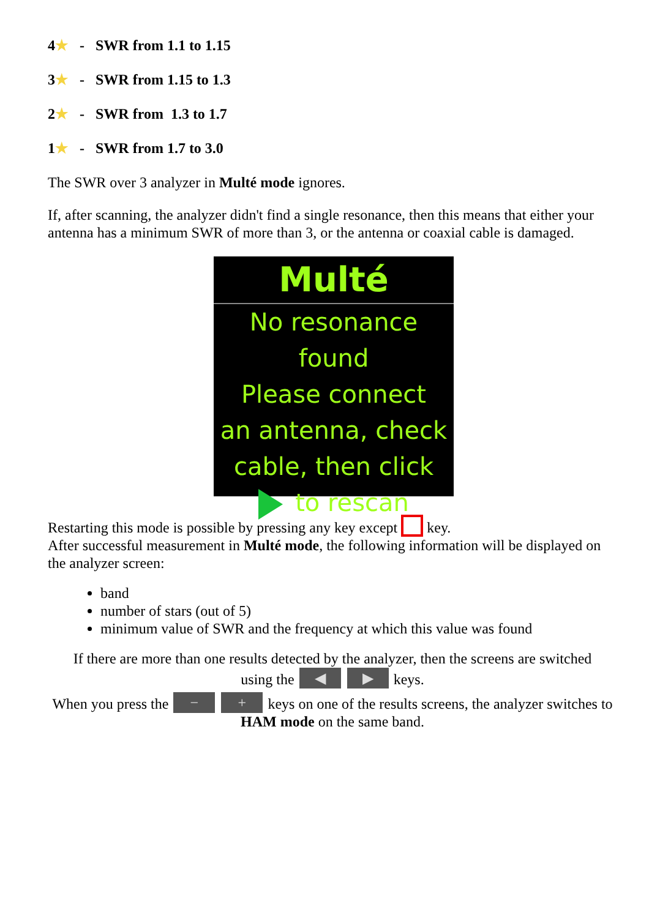4★ - SWR from 1.1 to 1.15
3★ - SWR from 1.15 to 1.3
2★ - SWR from 1.3 to 1.7
1★ - SWR from 1.7 to 3.0
The SWR over 3 analyzer in Multé mode ignores.
If, after scanning, the analyzer didn't find a single resonance, then this means that either your antenna has a minimum SWR of more than 3, or the antenna or coaxial cable is damaged.
Multé
No resonance found
Please connect
an antenna, check
cable, then click
to rescan
Restarting this mode is possible by pressing any key except key.
After successful measurement in Multé mode, the following information will be displayed on the analyzer screen:
band
number of stars (out of 5)
minimum value of SWR and the frequency at which this value was found
If there are more than one results detected by the analyzer, then the screens are switched
using the ◀ ▶ keys.
When you press the − + keys on one of the results screens, the analyzer switches to HAM mode on the same band.